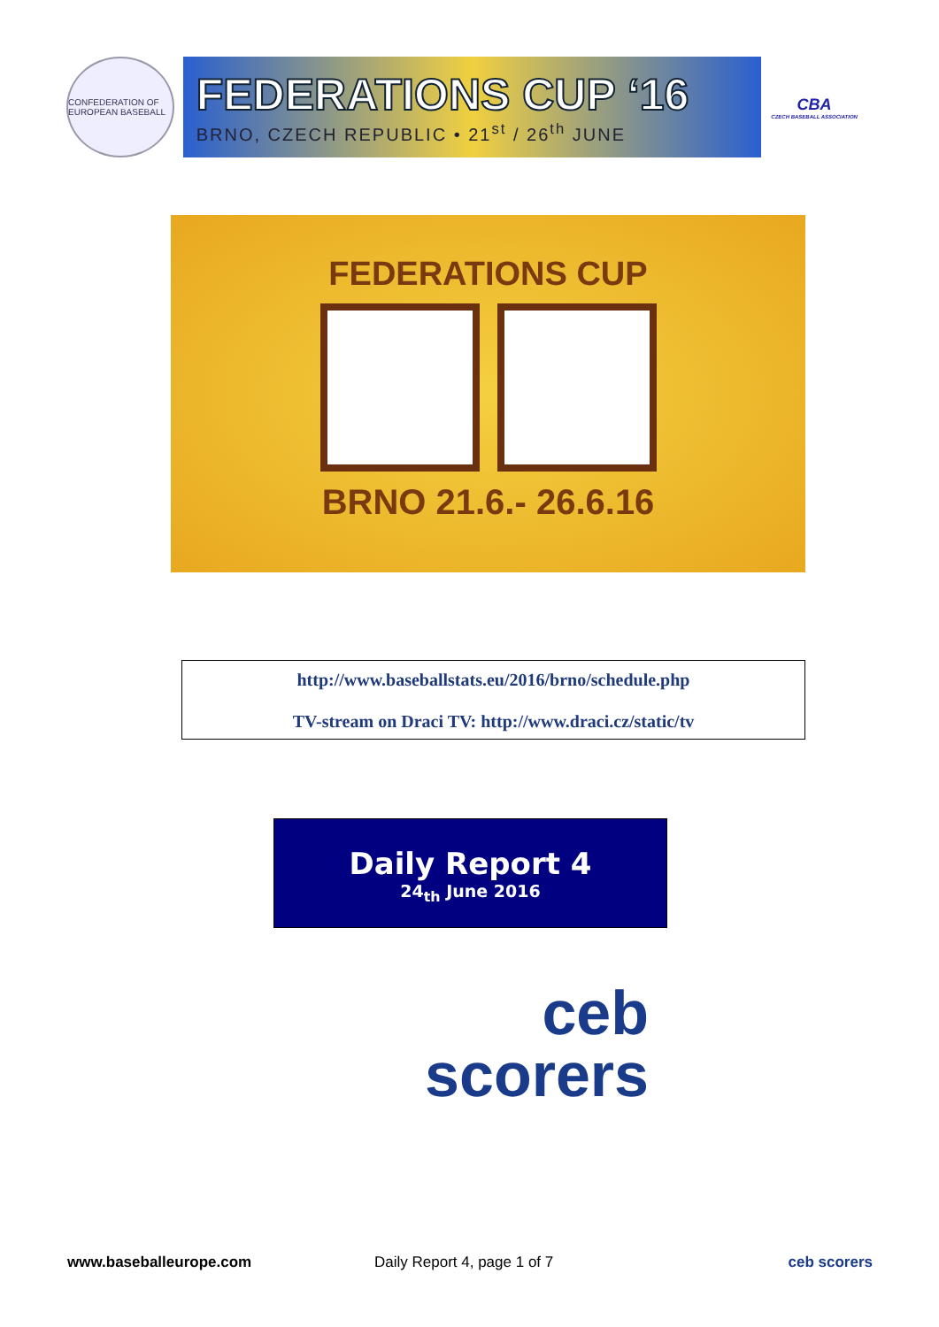CONFEDERATION OF EUROPEAN BASEBALL
FEDERATIONS CUP ‘16
BRNO, CZECH REPUBLIC • 21<sup>st</sup> / 26<sup>th</sup> JUNE
CBA
CZECH BASEBALL ASSOCIATION
FEDERATIONS CUP
BRNO 21.6.- 26.6.16
http://www.baseballstats.eu/2016/brno/schedule.php
TV-stream on Draci TV: http://www.draci.cz/static/tv
Daily Report 4
24<sub>th</sub> June 2016
ceb
scorers
www.baseballeurope.com Daily Report 4, page 1 of 7 ceb scorers